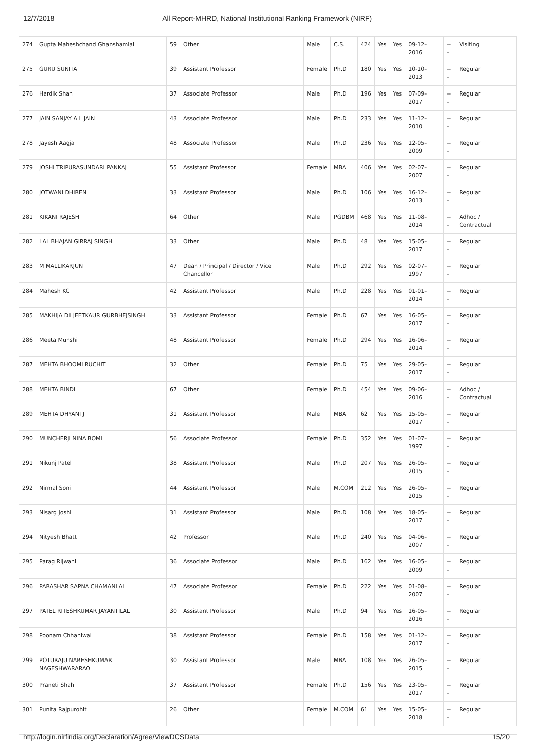12/7/2018 All Report-MHRD, National Institutional Ranking Framework (NIRF)
| 274 | Gupta Maheshchand Ghanshamlal | 59 | Other | Male | C.S. | 424 | Yes | Yes | 09-12-2016 | --- | Visiting |
| 275 | GURU SUNITA | 39 | Assistant Professor | Female | Ph.D | 180 | Yes | Yes | 10-10-2013 | --- | Regular |
| 276 | Hardik Shah | 37 | Associate Professor | Male | Ph.D | 196 | Yes | Yes | 07-09-2017 | --- | Regular |
| 277 | JAIN SANJAY A L JAIN | 43 | Associate Professor | Male | Ph.D | 233 | Yes | Yes | 11-12-2010 | --- | Regular |
| 278 | Jayesh Aagja | 48 | Associate Professor | Male | Ph.D | 236 | Yes | Yes | 12-05-2009 | --- | Regular |
| 279 | JOSHI TRIPURASUNDARI PANKAJ | 55 | Assistant Professor | Female | MBA | 406 | Yes | Yes | 02-07-2007 | --- | Regular |
| 280 | JOTWANI DHIREN | 33 | Assistant Professor | Male | Ph.D | 106 | Yes | Yes | 16-12-2013 | --- | Regular |
| 281 | KIKANI RAJESH | 64 | Other | Male | PGDBM | 468 | Yes | Yes | 11-08-2014 | --- | Adhoc / Contractual |
| 282 | LAL BHAJAN GIRRAJ SINGH | 33 | Other | Male | Ph.D | 48 | Yes | Yes | 15-05-2017 | --- | Regular |
| 283 | M MALLIKARJUN | 47 | Dean / Principal / Director / Vice Chancellor | Male | Ph.D | 292 | Yes | Yes | 02-07-1997 | --- | Regular |
| 284 | Mahesh KC | 42 | Assistant Professor | Male | Ph.D | 228 | Yes | Yes | 01-01-2014 | --- | Regular |
| 285 | MAKHIJA DILJEETKAUR GURBHEJSINGH | 33 | Assistant Professor | Female | Ph.D | 67 | Yes | Yes | 16-05-2017 | --- | Regular |
| 286 | Meeta Munshi | 48 | Assistant Professor | Female | Ph.D | 294 | Yes | Yes | 16-06-2014 | --- | Regular |
| 287 | MEHTA BHOOMI RUCHIT | 32 | Other | Female | Ph.D | 75 | Yes | Yes | 29-05-2017 | --- | Regular |
| 288 | MEHTA BINDI | 67 | Other | Female | Ph.D | 454 | Yes | Yes | 09-06-2016 | --- | Adhoc / Contractual |
| 289 | MEHTA DHYANI J | 31 | Assistant Professor | Male | MBA | 62 | Yes | Yes | 15-05-2017 | --- | Regular |
| 290 | MUNCHERJI NINA BOMI | 56 | Associate Professor | Female | Ph.D | 352 | Yes | Yes | 01-07-1997 | --- | Regular |
| 291 | Nikunj Patel | 38 | Assistant Professor | Male | Ph.D | 207 | Yes | Yes | 26-05-2015 | --- | Regular |
| 292 | Nirmal Soni | 44 | Assistant Professor | Male | M.COM | 212 | Yes | Yes | 26-05-2015 | --- | Regular |
| 293 | Nisarg Joshi | 31 | Assistant Professor | Male | Ph.D | 108 | Yes | Yes | 18-05-2017 | --- | Regular |
| 294 | Nityesh Bhatt | 42 | Professor | Male | Ph.D | 240 | Yes | Yes | 04-06-2007 | --- | Regular |
| 295 | Parag Rijwani | 36 | Associate Professor | Male | Ph.D | 162 | Yes | Yes | 16-05-2009 | --- | Regular |
| 296 | PARASHAR SAPNA CHAMANLAL | 47 | Associate Professor | Female | Ph.D | 222 | Yes | Yes | 01-08-2007 | --- | Regular |
| 297 | PATEL RITESHKUMAR JAYANTILAL | 30 | Assistant Professor | Male | Ph.D | 94 | Yes | Yes | 16-05-2016 | --- | Regular |
| 298 | Poonam Chhaniwal | 38 | Assistant Professor | Female | Ph.D | 158 | Yes | Yes | 01-12-2017 | --- | Regular |
| 299 | POTURAJU NARESHKUMAR NAGESHWARARAO | 30 | Assistant Professor | Male | MBA | 108 | Yes | Yes | 26-05-2015 | --- | Regular |
| 300 | Praneti Shah | 37 | Assistant Professor | Female | Ph.D | 156 | Yes | Yes | 23-05-2017 | --- | Regular |
| 301 | Punita Rajpurohit | 26 | Other | Female | M.COM | 61 | Yes | Yes | 15-05-2018 | --- | Regular |
http://login.nirfindia.org/Declaration/Agree/ViewDCSData 15/20